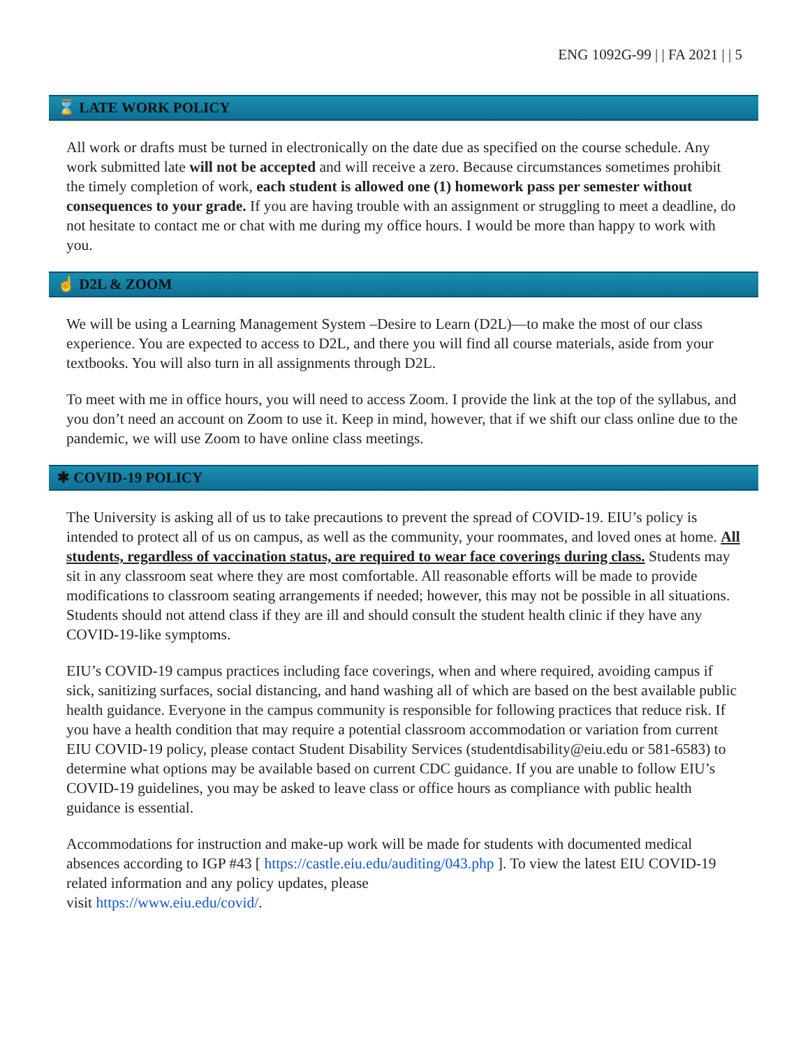ENG 1092G-99 | | FA 2021 | | 5
⌛ LATE WORK POLICY
All work or drafts must be turned in electronically on the date due as specified on the course schedule. Any work submitted late will not be accepted and will receive a zero. Because circumstances sometimes prohibit the timely completion of work, each student is allowed one (1) homework pass per semester without consequences to your grade. If you are having trouble with an assignment or struggling to meet a deadline, do not hesitate to contact me or chat with me during my office hours. I would be more than happy to work with you.
☝ D2L & ZOOM
We will be using a Learning Management System –Desire to Learn (D2L)—to make the most of our class experience. You are expected to access to D2L, and there you will find all course materials, aside from your textbooks. You will also turn in all assignments through D2L.
To meet with me in office hours, you will need to access Zoom. I provide the link at the top of the syllabus, and you don’t need an account on Zoom to use it. Keep in mind, however, that if we shift our class online due to the pandemic, we will use Zoom to have online class meetings.
✱ COVID-19 POLICY
The University is asking all of us to take precautions to prevent the spread of COVID-19. EIU’s policy is intended to protect all of us on campus, as well as the community, your roommates, and loved ones at home. All students, regardless of vaccination status, are required to wear face coverings during class. Students may sit in any classroom seat where they are most comfortable. All reasonable efforts will be made to provide modifications to classroom seating arrangements if needed; however, this may not be possible in all situations. Students should not attend class if they are ill and should consult the student health clinic if they have any COVID-19-like symptoms.
EIU’s COVID-19 campus practices including face coverings, when and where required, avoiding campus if sick, sanitizing surfaces, social distancing, and hand washing all of which are based on the best available public health guidance. Everyone in the campus community is responsible for following practices that reduce risk. If you have a health condition that may require a potential classroom accommodation or variation from current EIU COVID-19 policy, please contact Student Disability Services (studentdisability@eiu.edu or 581-6583) to determine what options may be available based on current CDC guidance. If you are unable to follow EIU’s COVID-19 guidelines, you may be asked to leave class or office hours as compliance with public health guidance is essential.
Accommodations for instruction and make-up work will be made for students with documented medical absences according to IGP #43 [ https://castle.eiu.edu/auditing/043.php ]. To view the latest EIU COVID-19 related information and any policy updates, please
visit https://www.eiu.edu/covid/.